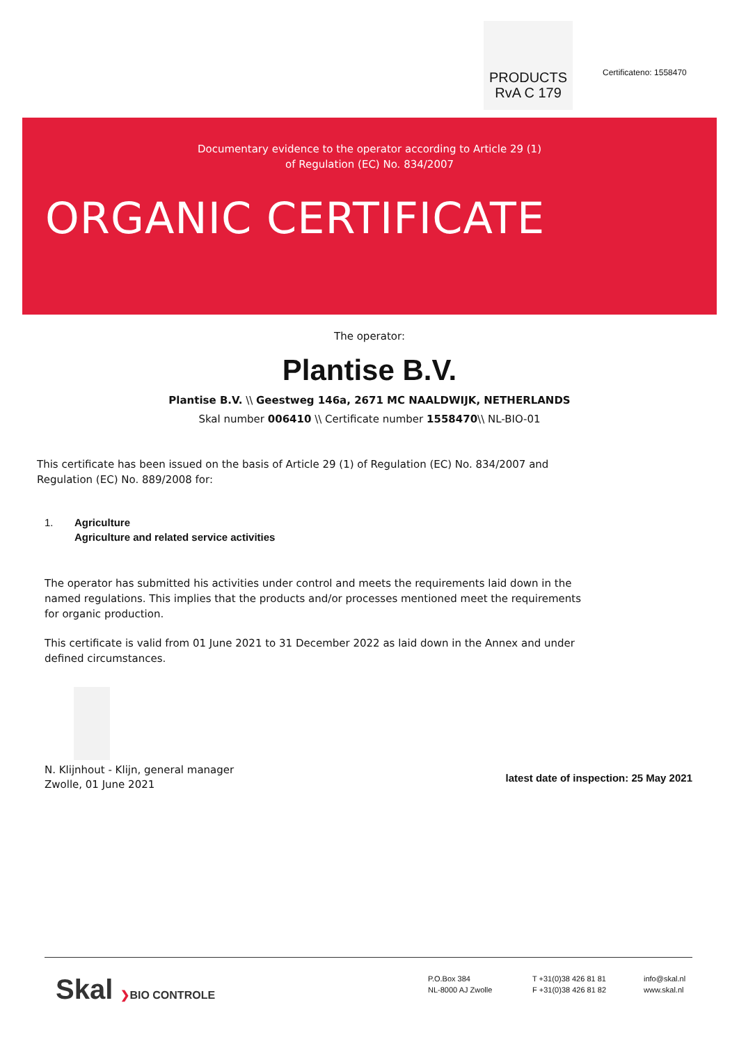PRODUCTS
RvA C 179
Certificateno: 1558470
Documentary evidence to the operator according to Article 29 (1)
of Regulation (EC) No. 834/2007
ORGANIC CERTIFICATE
The operator:
Plantise B.V.
Plantise B.V. \\ Geestweg 146a, 2671 MC NAALDWIJK, NETHERLANDS
Skal number 006410 \\ Certificate number 1558470\\ NL-BIO-01
This certificate has been issued on the basis of Article 29 (1) of Regulation (EC) No. 834/2007 and
Regulation (EC) No. 889/2008 for:
1. Agriculture
Agriculture and related service activities
The operator has submitted his activities under control and meets the requirements laid down in the
named regulations. This implies that the products and/or processes mentioned meet the requirements
for organic production.
This certificate is valid from 01 June 2021 to 31 December 2022 as laid down in the Annex and under
defined circumstances.
N. Klijnhout - Klijn, general manager
Zwolle, 01 June 2021
latest date of inspection: 25 May 2021
Skal ❯BIO CONTROLE
P.O.Box 384
NL-8000 AJ Zwolle
T +31(0)38 426 81 81
F +31(0)38 426 81 82
info@skal.nl
www.skal.nl